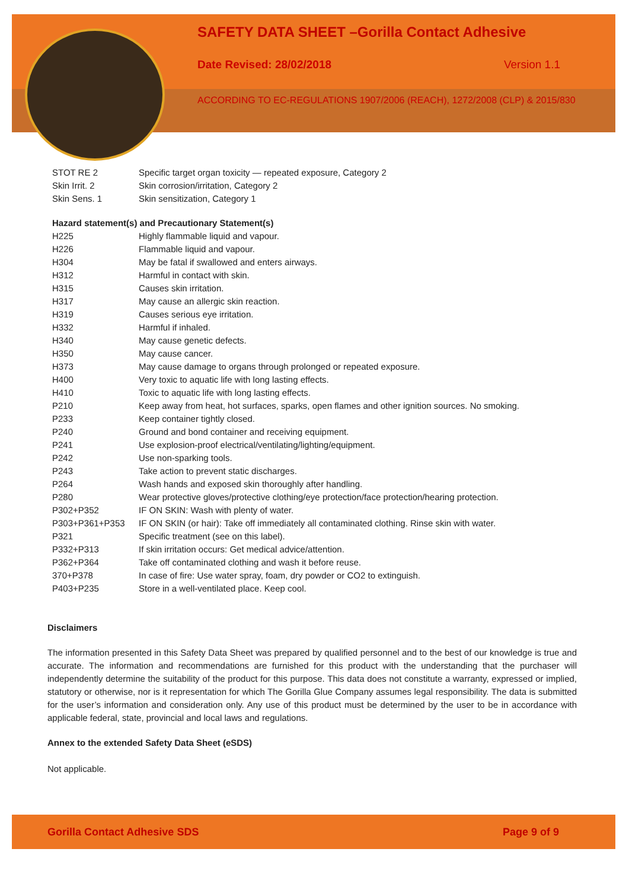SAFETY DATA SHEET –Gorilla Contact Adhesive
Date Revised: 28/02/2018 Version 1.1
ACCORDING TO EC-REGULATIONS 1907/2006 (REACH), 1272/2008 (CLP) & 2015/830
| STOT RE 2 | Specific target organ toxicity — repeated exposure, Category 2 |
| Skin Irrit. 2 | Skin corrosion/irritation, Category 2 |
| Skin Sens. 1 | Skin sensitization, Category 1 |
| Hazard statement(s) and Precautionary Statement(s) | |
| H225 | Highly flammable liquid and vapour. |
| H226 | Flammable liquid and vapour. |
| H304 | May be fatal if swallowed and enters airways. |
| H312 | Harmful in contact with skin. |
| H315 | Causes skin irritation. |
| H317 | May cause an allergic skin reaction. |
| H319 | Causes serious eye irritation. |
| H332 | Harmful if inhaled. |
| H340 | May cause genetic defects. |
| H350 | May cause cancer. |
| H373 | May cause damage to organs through prolonged or repeated exposure. |
| H400 | Very toxic to aquatic life with long lasting effects. |
| H410 | Toxic to aquatic life with long lasting effects. |
| P210 | Keep away from heat, hot surfaces, sparks, open flames and other ignition sources. No smoking. |
| P233 | Keep container tightly closed. |
| P240 | Ground and bond container and receiving equipment. |
| P241 | Use explosion-proof electrical/ventilating/lighting/equipment. |
| P242 | Use non-sparking tools. |
| P243 | Take action to prevent static discharges. |
| P264 | Wash hands and exposed skin thoroughly after handling. |
| P280 | Wear protective gloves/protective clothing/eye protection/face protection/hearing protection. |
| P302+P352 | IF ON SKIN: Wash with plenty of water. |
| P303+P361+P353 | IF ON SKIN (or hair): Take off immediately all contaminated clothing. Rinse skin with water. |
| P321 | Specific treatment (see on this label). |
| P332+P313 | If skin irritation occurs: Get medical advice/attention. |
| P362+P364 | Take off contaminated clothing and wash it before reuse. |
| 370+P378 | In case of fire: Use water spray, foam, dry powder or CO2 to extinguish. |
| P403+P235 | Store in a well-ventilated place. Keep cool. |
Disclaimers
The information presented in this Safety Data Sheet was prepared by qualified personnel and to the best of our knowledge is true and accurate. The information and recommendations are furnished for this product with the understanding that the purchaser will independently determine the suitability of the product for this purpose. This data does not constitute a warranty, expressed or implied, statutory or otherwise, nor is it representation for which The Gorilla Glue Company assumes legal responsibility. The data is submitted for the user’s information and consideration only. Any use of this product must be determined by the user to be in accordance with applicable federal, state, provincial and local laws and regulations.
Annex to the extended Safety Data Sheet (eSDS)
Not applicable.
Gorilla Contact Adhesive SDS Page 9 of 9